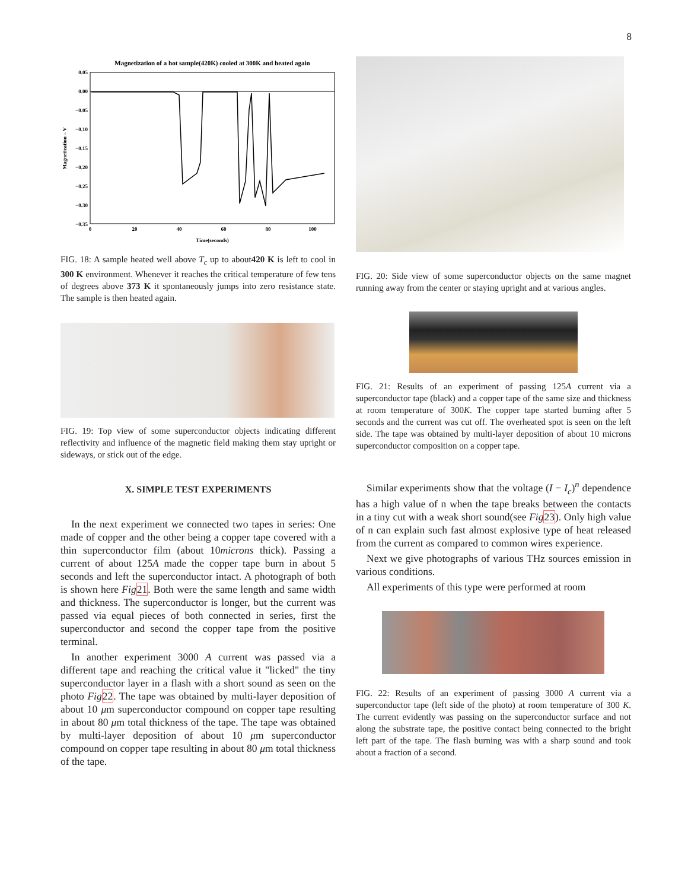8
Magnetization of a hot sample(420K) cooled at 300K and heated again
0.05
0.00
−0.05
−0.10
−0.15
−0.20
−0.25
−0.30
−0.35
0
20
40
60
80
100
Time(seconds)
Magnetization – V
FIG. 18: A sample heated well above T<sub>c</sub> up to about420 K is left to cool in 300 K environment. Whenever it reaches the critical temperature of few tens of degrees above 373 K it spontaneously jumps into zero resistance state. The sample is then heated again.
FIG. 19: Top view of some superconductor objects indicating different reflectivity and influence of the magnetic field making them stay upright or sideways, or stick out of the edge.
X. SIMPLE TEST EXPERIMENTS
In the next experiment we connected two tapes in series: One made of copper and the other being a copper tape covered with a thin superconductor film (about 10microns thick). Passing a current of about 125A made the copper tape burn in about 5 seconds and left the superconductor intact. A photograph of both is shown here Fig 21. Both were the same length and same width and thickness. The superconductor is longer, but the current was passed via equal pieces of both connected in series, first the superconductor and second the copper tape from the positive terminal.
In another experiment 3000 A current was passed via a different tape and reaching the critical value it "licked" the tiny superconductor layer in a flash with a short sound as seen on the photo Fig 22. The tape was obtained by multi-layer deposition of about 10 μm superconductor compound on copper tape resulting in about 80 μm total thickness of the tape. The tape was obtained by multi-layer deposition of about 10 μm superconductor compound on copper tape resulting in about 80 μm total thickness of the tape.
FIG. 20: Side view of some superconductor objects on the same magnet running away from the center or staying upright and at various angles.
FIG. 21: Results of an experiment of passing 125A current via a superconductor tape (black) and a copper tape of the same size and thickness at room temperature of 300K. The copper tape started burning after 5 seconds and the current was cut off. The overheated spot is seen on the left side. The tape was obtained by multi-layer deposition of about 10 microns superconductor composition on a copper tape.
Similar experiments show that the voltage (I − I<sub>c</sub>)<sup>n</sup> dependence has a high value of n when the tape breaks between the contacts in a tiny cut with a weak short sound(see Fig 23). Only high value of n can explain such fast almost explosive type of heat released from the current as compared to common wires experience.
Next we give photographs of various THz sources emission in various conditions.
All experiments of this type were performed at room
FIG. 22: Results of an experiment of passing 3000 A current via a superconductor tape (left side of the photo) at room temperature of 300 K. The current evidently was passing on the superconductor surface and not along the substrate tape, the positive contact being connected to the bright left part of the tape. The flash burning was with a sharp sound and took about a fraction of a second.